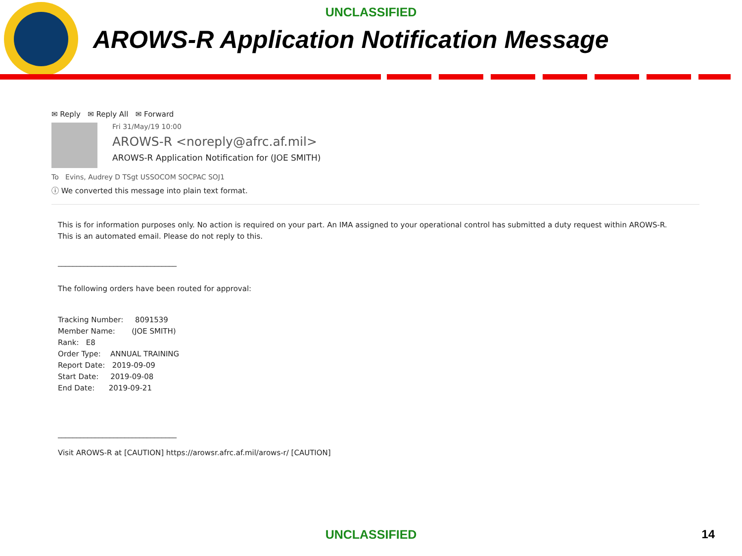UNCLASSIFIED
AROWS-R Application Notification Message
✉ Reply ✉ Reply All ✉ Forward
Fri 31/May/19 10:00
AROWS-R <noreply@afrc.af.mil>
AROWS-R Application Notification for (JOE SMITH)
To Evins, Audrey D TSgt USSOCOM SOCPAC SOJ1
ⓘ We converted this message into plain text format.
This is for information purposes only. No action is required on your part. An IMA assigned to your operational control has submitted a duty request within AROWS-R.
This is an automated email. Please do not reply to this.
________________________________
The following orders have been routed for approval:
Tracking Number: 8091539
Member Name: (JOE SMITH)
Rank: E8
Order Type: ANNUAL TRAINING
Report Date: 2019-09-09
Start Date: 2019-09-08
End Date: 2019-09-21
________________________________
Visit AROWS-R at [CAUTION] https://arowsr.afrc.af.mil/arows-r/ [CAUTION]
UNCLASSIFIED 14